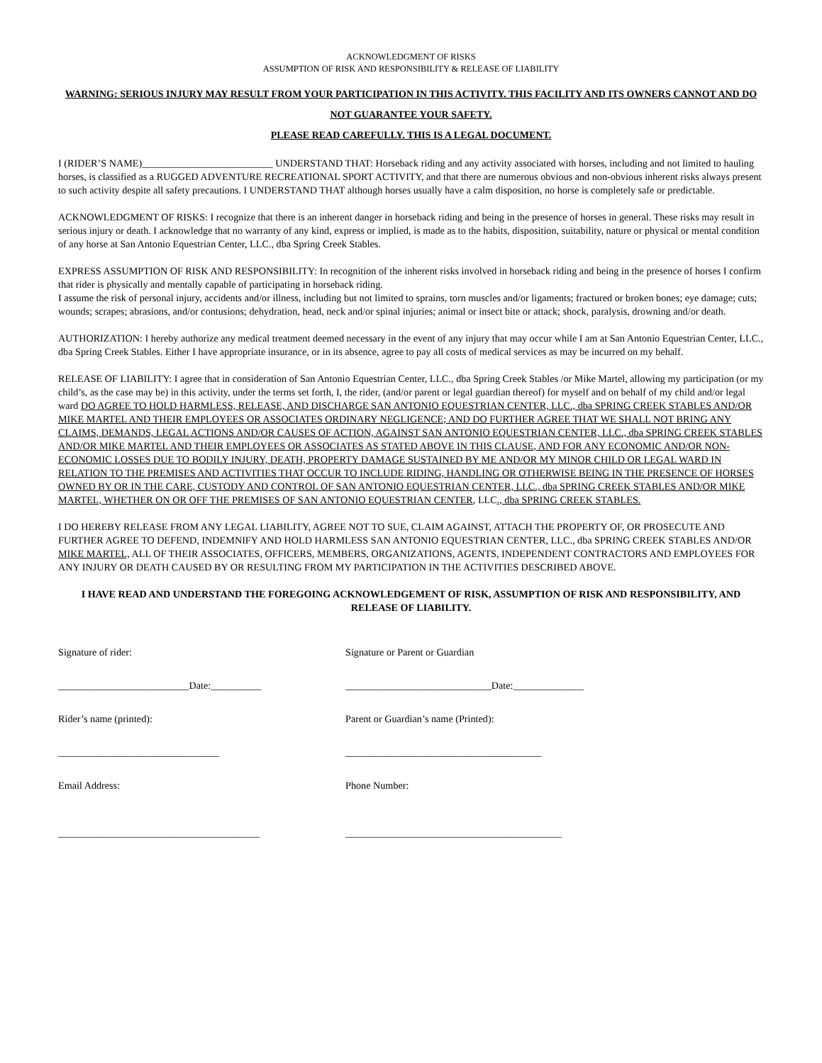ACKNOWLEDGMENT OF RISKS
ASSUMPTION OF RISK AND RESPONSIBILITY & RELEASE OF LIABILITY
WARNING: SERIOUS INJURY MAY RESULT FROM YOUR PARTICIPATION IN THIS ACTIVITY. THIS FACILITY AND ITS OWNERS CANNOT AND DO NOT GUARANTEE YOUR SAFETY.
PLEASE READ CAREFULLY. THIS IS A LEGAL DOCUMENT.
I (RIDER’S NAME)__________________________ UNDERSTAND THAT: Horseback riding and any activity associated with horses, including and not limited to hauling horses, is classified as a RUGGED ADVENTURE RECREATIONAL SPORT ACTIVITY, and that there are numerous obvious and non-obvious inherent risks always present to such activity despite all safety precautions. I UNDERSTAND THAT although horses usually have a calm disposition, no horse is completely safe or predictable.
ACKNOWLEDGMENT OF RISKS: I recognize that there is an inherent danger in horseback riding and being in the presence of horses in general. These risks may result in serious injury or death. I acknowledge that no warranty of any kind, express or implied, is made as to the habits, disposition, suitability, nature or physical or mental condition of any horse at San Antonio Equestrian Center, LLC., dba Spring Creek Stables.
EXPRESS ASSUMPTION OF RISK AND RESPONSIBILITY: In recognition of the inherent risks involved in horseback riding and being in the presence of horses I confirm that rider is physically and mentally capable of participating in horseback riding.
I assume the risk of personal injury, accidents and/or illness, including but not limited to sprains, torn muscles and/or ligaments; fractured or broken bones; eye damage; cuts; wounds; scrapes; abrasions, and/or contusions; dehydration, head, neck and/or spinal injuries; animal or insect bite or attack; shock, paralysis, drowning and/or death.
AUTHORIZATION: I hereby authorize any medical treatment deemed necessary in the event of any injury that may occur while I am at San Antonio Equestrian Center, LLC., dba Spring Creek Stables. Either I have appropriate insurance, or in its absence, agree to pay all costs of medical services as may be incurred on my behalf.
RELEASE OF LIABILITY: I agree that in consideration of San Antonio Equestrian Center, LLC., dba Spring Creek Stables /or Mike Martel, allowing my participation (or my child’s, as the case may be) in this activity, under the terms set forth, I, the rider, (and/or parent or legal guardian thereof) for myself and on behalf of my child and/or legal ward DO AGREE TO HOLD HARMLESS, RELEASE, AND DISCHARGE SAN ANTONIO EQUESTRIAN CENTER, LLC., dba SPRING CREEK STABLES AND/OR MIKE MARTEL AND THEIR EMPLOYEES OR ASSOCIATES ORDINARY NEGLIGENCE; AND DO FURTHER AGREE THAT WE SHALL NOT BRING ANY CLAIMS, DEMANDS, LEGAL ACTIONS AND/OR CAUSES OF ACTION, AGAINST SAN ANTONIO EQUESTRIAN CENTER, LLC., dba SPRING CREEK STABLES AND/OR MIKE MARTEL AND THEIR EMPLOYEES OR ASSOCIATES AS STATED ABOVE IN THIS CLAUSE, AND FOR ANY ECONOMIC AND/OR NON-ECONOMIC LOSSES DUE TO BODILY INJURY, DEATH, PROPERTY DAMAGE SUSTAINED BY ME AND/OR MY MINOR CHILD OR LEGAL WARD IN RELATION TO THE PREMISES AND ACTIVITIES THAT OCCUR TO INCLUDE RIDING, HANDLING OR OTHERWISE BEING IN THE PRESENCE OF HORSES OWNED BY OR IN THE CARE, CUSTODY AND CONTROL OF SAN ANTONIO EQUESTRIAN CENTER, LLC., dba SPRING CREEK STABLES AND/OR MIKE MARTEL, WHETHER ON OR OFF THE PREMISES OF SAN ANTONIO EQUESTRIAN CENTER, LLC., dba SPRING CREEK STABLES.
I DO HEREBY RELEASE FROM ANY LEGAL LIABILITY, AGREE NOT TO SUE, CLAIM AGAINST, ATTACH THE PROPERTY OF, OR PROSECUTE AND FURTHER AGREE TO DEFEND, INDEMNIFY AND HOLD HARMLESS SAN ANTONIO EQUESTRIAN CENTER, LLC., dba SPRING CREEK STABLES AND/OR MIKE MARTEL, ALL OF THEIR ASSOCIATES, OFFICERS, MEMBERS, ORGANIZATIONS, AGENTS, INDEPENDENT CONTRACTORS AND EMPLOYEES FOR ANY INJURY OR DEATH CAUSED BY OR RESULTING FROM MY PARTICIPATION IN THE ACTIVITIES DESCRIBED ABOVE.
I HAVE READ AND UNDERSTAND THE FOREGOING ACKNOWLEDGEMENT OF RISK, ASSUMPTION OF RISK AND RESPONSIBILITY, AND RELEASE OF LIABILITY.
Signature of rider: Signature or Parent or Guardian
__________________________Date:__________ _____________________________Date:______________
Rider’s name (printed): Parent or Guardian’s name (Printed):
________________________________ _______________________________________
Email Address: Phone Number:
________________________________________ ___________________________________________